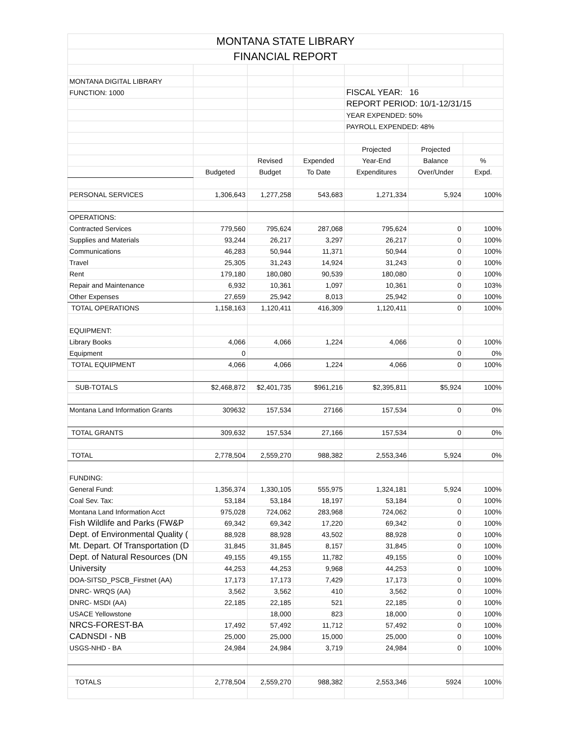| MONTANA STATE LIBRARY | | | | | | |
| FINANCIAL REPORT | | | | | | |
| MONTANA DIGITAL LIBRARY | | | | | | |
| FUNCTION: 1000 | | | | FISCAL YEAR: 16 | | |
| | | | | REPORT PERIOD: 10/1-12/31/15 | | |
| | | | | YEAR EXPENDED: 50% | | |
| | | | | PAYROLL EXPENDED: 48% | | |
| | | | | Projected | Projected | |
| | | Revised | Expended | Year-End | Balance | % |
| | Budgeted | Budget | To Date | Expenditures | Over/Under | Expd. |
| PERSONAL SERVICES | 1,306,643 | 1,277,258 | 543,683 | 1,271,334 | 5,924 | 100% |
| OPERATIONS: | | | | | | |
| Contracted Services | 779,560 | 795,624 | 287,068 | 795,624 | 0 | 100% |
| Supplies and Materials | 93,244 | 26,217 | 3,297 | 26,217 | 0 | 100% |
| Communications | 46,283 | 50,944 | 11,371 | 50,944 | 0 | 100% |
| Travel | 25,305 | 31,243 | 14,924 | 31,243 | 0 | 100% |
| Rent | 179,180 | 180,080 | 90,539 | 180,080 | 0 | 100% |
| Repair and Maintenance | 6,932 | 10,361 | 1,097 | 10,361 | 0 | 103% |
| Other Expenses | 27,659 | 25,942 | 8,013 | 25,942 | 0 | 100% |
| TOTAL OPERATIONS | 1,158,163 | 1,120,411 | 416,309 | 1,120,411 | 0 | 100% |
| EQUIPMENT: | | | | | | |
| Library Books | 4,066 | 4,066 | 1,224 | 4,066 | 0 | 100% |
| Equipment | 0 | | | | 0 | 0% |
| TOTAL EQUIPMENT | 4,066 | 4,066 | 1,224 | 4,066 | 0 | 100% |
| SUB-TOTALS | $2,468,872 | $2,401,735 | $961,216 | $2,395,811 | $5,924 | 100% |
| Montana Land Information Grants | 309632 | 157,534 | 27166 | 157,534 | 0 | 0% |
| TOTAL GRANTS | 309,632 | 157,534 | 27,166 | 157,534 | 0 | 0% |
| TOTAL | 2,778,504 | 2,559,270 | 988,382 | 2,553,346 | 5,924 | 0% |
| FUNDING: | | | | | | |
| General Fund: | 1,356,374 | 1,330,105 | 555,975 | 1,324,181 | 5,924 | 100% |
| Coal Sev. Tax: | 53,184 | 53,184 | 18,197 | 53,184 | 0 | 100% |
| Montana Land Information Acct | 975,028 | 724,062 | 283,968 | 724,062 | 0 | 100% |
| Fish Wildlife and Parks (FW&P | 69,342 | 69,342 | 17,220 | 69,342 | 0 | 100% |
| Dept. of Environmental Quality ( | 88,928 | 88,928 | 43,502 | 88,928 | 0 | 100% |
| Mt. Depart. Of Transportation (D | 31,845 | 31,845 | 8,157 | 31,845 | 0 | 100% |
| Dept. of Natural Resources (DN | 49,155 | 49,155 | 11,782 | 49,155 | 0 | 100% |
| University | 44,253 | 44,253 | 9,968 | 44,253 | 0 | 100% |
| DOA-SITSD_PSCB_Firstnet (AA) | 17,173 | 17,173 | 7,429 | 17,173 | 0 | 100% |
| DNRC- WRQS (AA) | 3,562 | 3,562 | 410 | 3,562 | 0 | 100% |
| DNRC- MSDI (AA) | 22,185 | 22,185 | 521 | 22,185 | 0 | 100% |
| USACE Yellowstone | | 18,000 | 823 | 18,000 | 0 | 100% |
| NRCS-FOREST-BA | 17,492 | 57,492 | 11,712 | 57,492 | 0 | 100% |
| CADNSDI - NB | 25,000 | 25,000 | 15,000 | 25,000 | 0 | 100% |
| USGS-NHD - BA | 24,984 | 24,984 | 3,719 | 24,984 | 0 | 100% |
| TOTALS | 2,778,504 | 2,559,270 | 988,382 | 2,553,346 | 5924 | 100% |